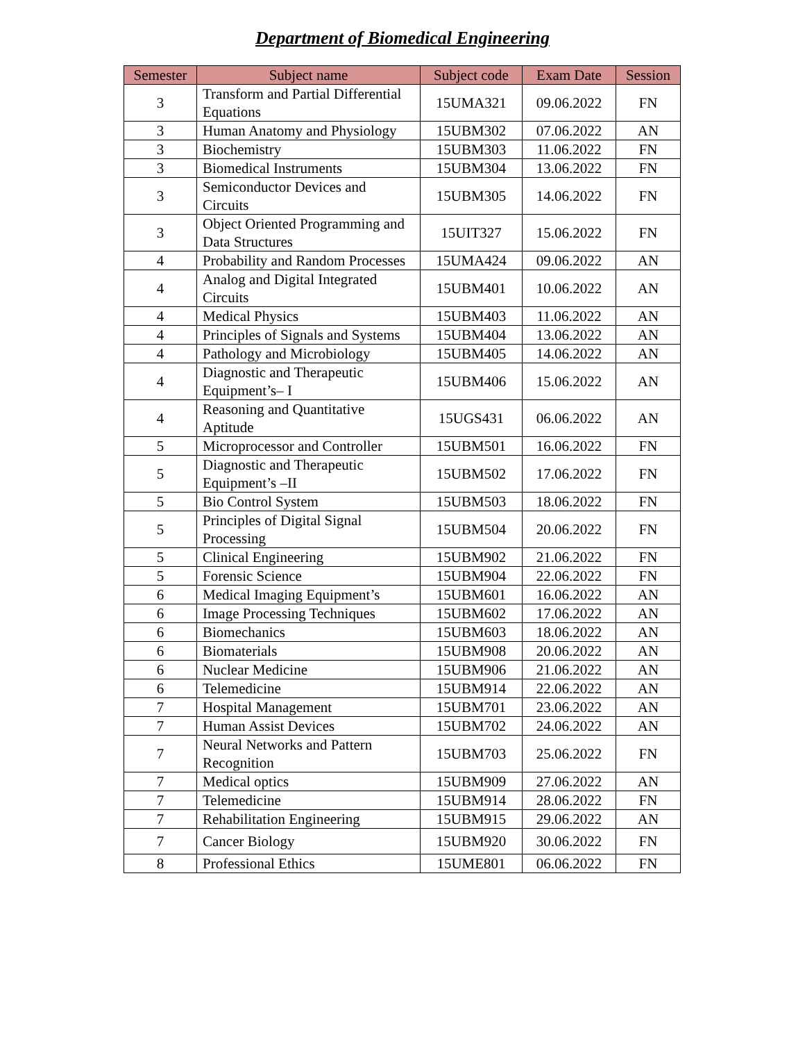Department of Biomedical Engineering
| Semester | Subject name | Subject code | Exam Date | Session |
| --- | --- | --- | --- | --- |
| 3 | Transform and Partial Differential Equations | 15UMA321 | 09.06.2022 | FN |
| 3 | Human Anatomy and Physiology | 15UBM302 | 07.06.2022 | AN |
| 3 | Biochemistry | 15UBM303 | 11.06.2022 | FN |
| 3 | Biomedical Instruments | 15UBM304 | 13.06.2022 | FN |
| 3 | Semiconductor Devices and Circuits | 15UBM305 | 14.06.2022 | FN |
| 3 | Object Oriented Programming and Data Structures | 15UIT327 | 15.06.2022 | FN |
| 4 | Probability and Random Processes | 15UMA424 | 09.06.2022 | AN |
| 4 | Analog and Digital Integrated Circuits | 15UBM401 | 10.06.2022 | AN |
| 4 | Medical Physics | 15UBM403 | 11.06.2022 | AN |
| 4 | Principles of Signals and Systems | 15UBM404 | 13.06.2022 | AN |
| 4 | Pathology and Microbiology | 15UBM405 | 14.06.2022 | AN |
| 4 | Diagnostic and Therapeutic Equipment’s– I | 15UBM406 | 15.06.2022 | AN |
| 4 | Reasoning and Quantitative Aptitude | 15UGS431 | 06.06.2022 | AN |
| 5 | Microprocessor and Controller | 15UBM501 | 16.06.2022 | FN |
| 5 | Diagnostic and Therapeutic Equipment’s –II | 15UBM502 | 17.06.2022 | FN |
| 5 | Bio Control System | 15UBM503 | 18.06.2022 | FN |
| 5 | Principles of Digital Signal Processing | 15UBM504 | 20.06.2022 | FN |
| 5 | Clinical Engineering | 15UBM902 | 21.06.2022 | FN |
| 5 | Forensic Science | 15UBM904 | 22.06.2022 | FN |
| 6 | Medical Imaging Equipment’s | 15UBM601 | 16.06.2022 | AN |
| 6 | Image Processing Techniques | 15UBM602 | 17.06.2022 | AN |
| 6 | Biomechanics | 15UBM603 | 18.06.2022 | AN |
| 6 | Biomaterials | 15UBM908 | 20.06.2022 | AN |
| 6 | Nuclear Medicine | 15UBM906 | 21.06.2022 | AN |
| 6 | Telemedicine | 15UBM914 | 22.06.2022 | AN |
| 7 | Hospital Management | 15UBM701 | 23.06.2022 | AN |
| 7 | Human Assist Devices | 15UBM702 | 24.06.2022 | AN |
| 7 | Neural Networks and Pattern Recognition | 15UBM703 | 25.06.2022 | FN |
| 7 | Medical optics | 15UBM909 | 27.06.2022 | AN |
| 7 | Telemedicine | 15UBM914 | 28.06.2022 | FN |
| 7 | Rehabilitation Engineering | 15UBM915 | 29.06.2022 | AN |
| 7 | Cancer Biology | 15UBM920 | 30.06.2022 | FN |
| 8 | Professional Ethics | 15UME801 | 06.06.2022 | FN |